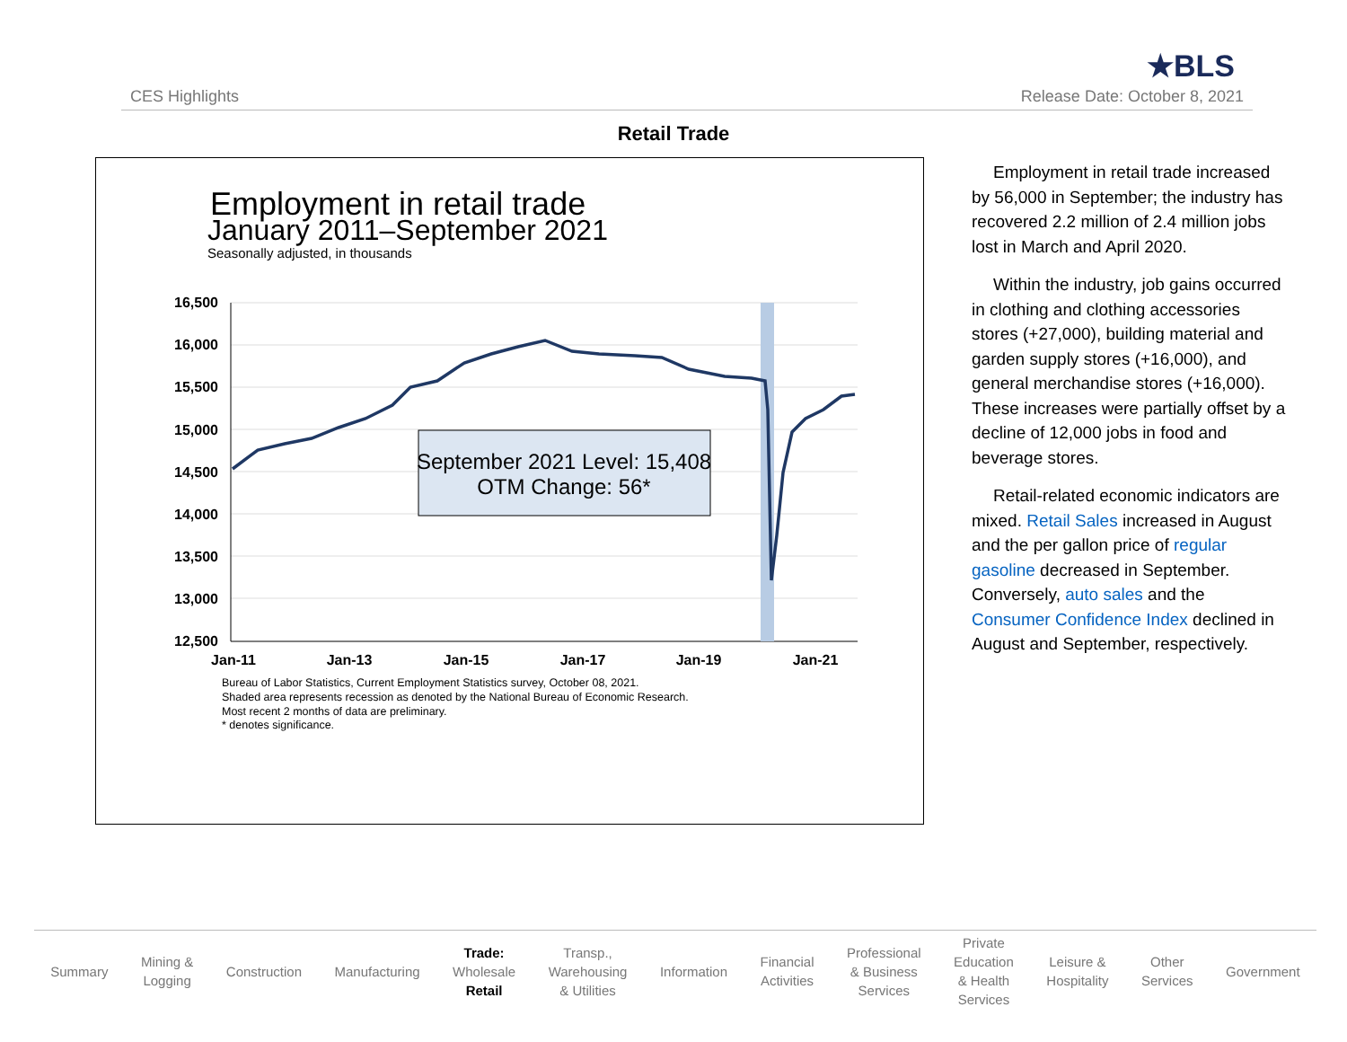CES Highlights
★BLS
Release Date: October 8, 2021
Retail Trade
Employment in retail trade
January 2011–September 2021
Seasonally adjusted, in thousands
16,500
16,000
15,500
15,000
14,500
14,000
13,500
13,000
12,500
September 2021 Level: 15,408
OTM Change: 56*
Jan-11
Jan-13
Jan-15
Jan-17
Jan-19
Jan-21
Bureau of Labor Statistics, Current Employment Statistics survey, October 08, 2021.
Shaded area represents recession as denoted by the National Bureau of Economic Research.
Most recent 2 months of data are preliminary.
* denotes significance.
Employment in retail trade increased by 56,000 in September; the industry has recovered 2.2 million of 2.4 million jobs lost in March and April 2020.
Within the industry, job gains occurred in clothing and clothing accessories stores (+27,000), building material and garden supply stores (+16,000), and general merchandise stores (+16,000). These increases were partially offset by a decline of 12,000 jobs in food and beverage stores.
Retail-related economic indicators are mixed. Retail Sales increased in August and the per gallon price of regular gasoline decreased in September. Conversely, auto sales and the Consumer Confidence Index declined in August and September, respectively.
Summary
Mining &
Logging
Construction Manufacturing
Trade:
Wholesale
Retail
Transp.,
Warehousing
& Utilities
Information
Financial
Activities
Professional
& Business
Services
Private
Education
& Health
Services
Leisure &
Hospitality
Other
Services
Government